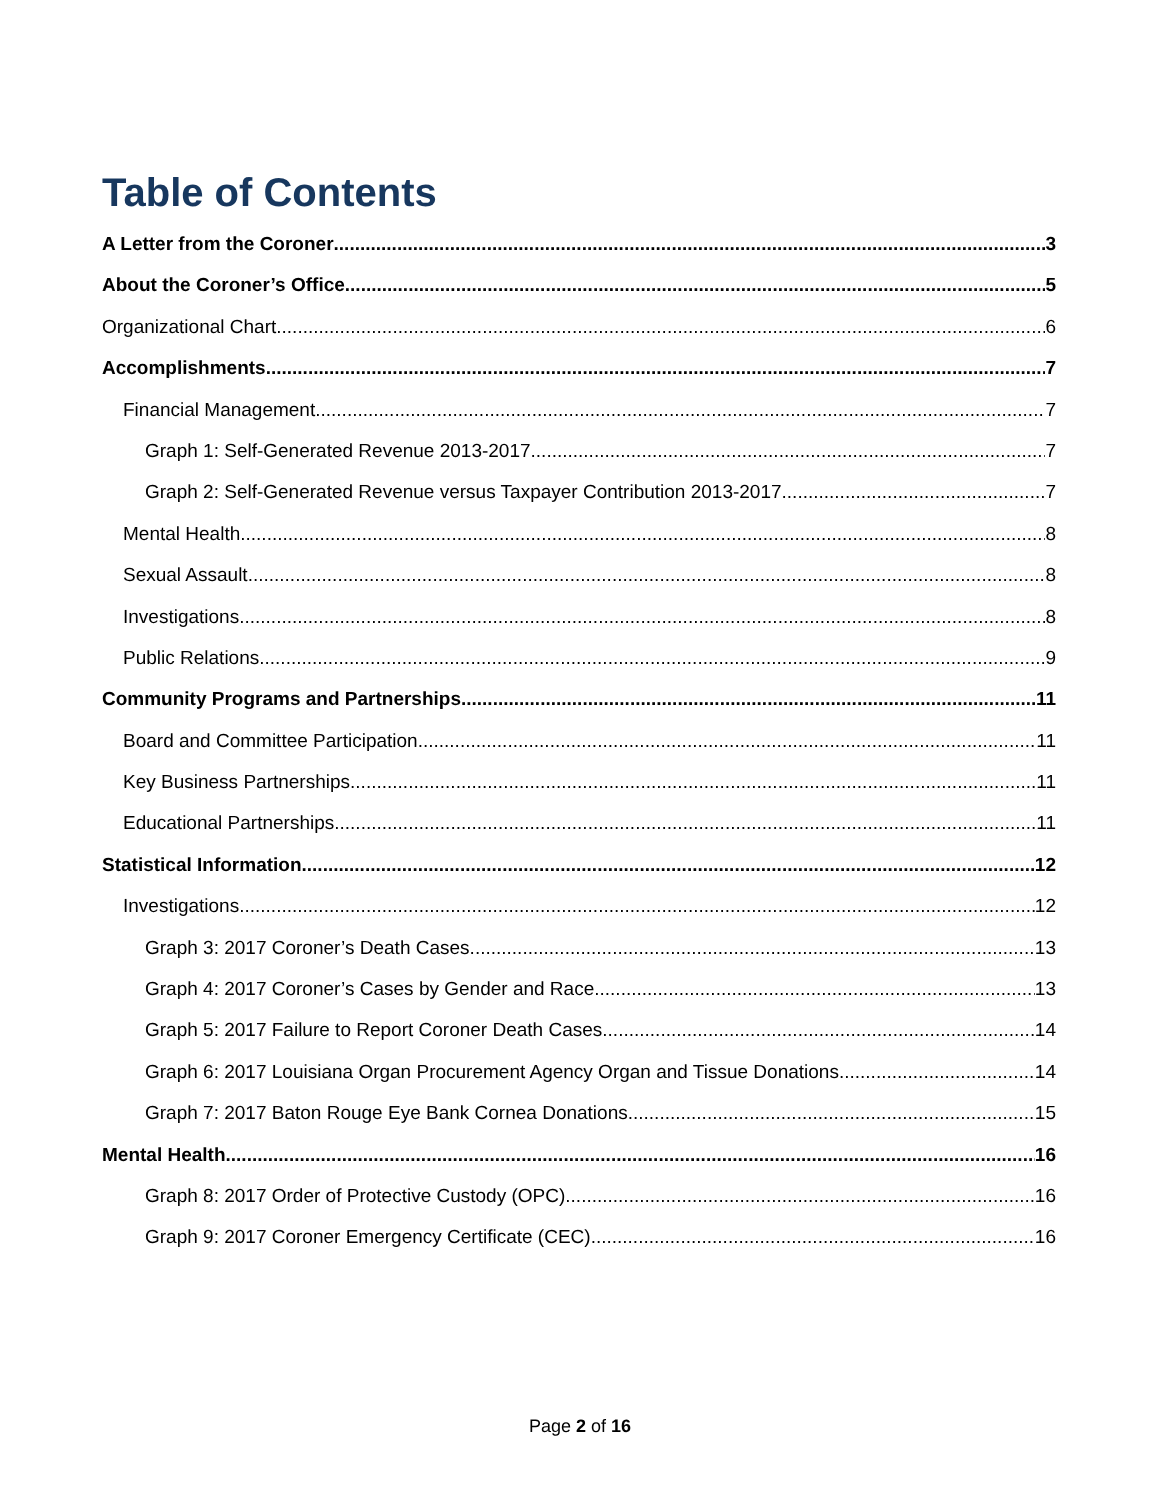Table of Contents
A Letter from the Coroner 3
About the Coroner’s Office 5
Organizational Chart 6
Accomplishments 7
Financial Management 7
Graph 1: Self-Generated Revenue 2013-2017 7
Graph 2: Self-Generated Revenue versus Taxpayer Contribution 2013-2017 7
Mental Health 8
Sexual Assault 8
Investigations 8
Public Relations 9
Community Programs and Partnerships 11
Board and Committee Participation 11
Key Business Partnerships 11
Educational Partnerships 11
Statistical Information 12
Investigations 12
Graph 3: 2017 Coroner’s Death Cases 13
Graph 4: 2017 Coroner’s Cases by Gender and Race 13
Graph 5: 2017 Failure to Report Coroner Death Cases 14
Graph 6: 2017 Louisiana Organ Procurement Agency Organ and Tissue Donations 14
Graph 7: 2017 Baton Rouge Eye Bank Cornea Donations 15
Mental Health 16
Graph 8: 2017 Order of Protective Custody (OPC) 16
Graph 9: 2017 Coroner Emergency Certificate (CEC) 16
Page 2 of 16